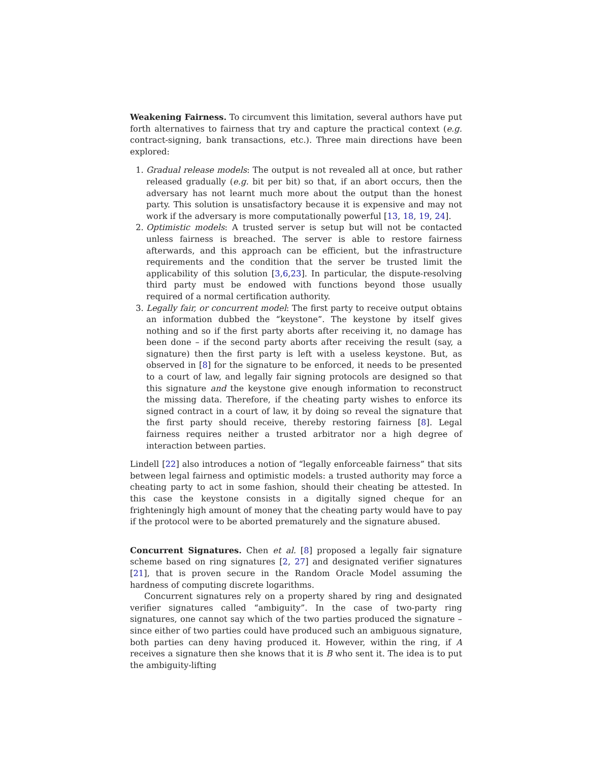Weakening Fairness. To circumvent this limitation, several authors have put forth alternatives to fairness that try and capture the practical context (e.g. contract-signing, bank transactions, etc.). Three main directions have been explored:
1. Gradual release models: The output is not revealed all at once, but rather released gradually (e.g. bit per bit) so that, if an abort occurs, then the adversary has not learnt much more about the output than the honest party. This solution is unsatisfactory because it is expensive and may not work if the adversary is more computationally powerful [13, 18, 19, 24].
2. Optimistic models: A trusted server is setup but will not be contacted unless fairness is breached. The server is able to restore fairness afterwards, and this approach can be efficient, but the infrastructure requirements and the condition that the server be trusted limit the applicability of this solution [3,6,23]. In particular, the dispute-resolving third party must be endowed with functions beyond those usually required of a normal certification authority.
3. Legally fair, or concurrent model: The first party to receive output obtains an information dubbed the “keystone”. The keystone by itself gives nothing and so if the first party aborts after receiving it, no damage has been done – if the second party aborts after receiving the result (say, a signature) then the first party is left with a useless keystone. But, as observed in [8] for the signature to be enforced, it needs to be presented to a court of law, and legally fair signing protocols are designed so that this signature and the keystone give enough information to reconstruct the missing data. Therefore, if the cheating party wishes to enforce its signed contract in a court of law, it by doing so reveal the signature that the first party should receive, thereby restoring fairness [8]. Legal fairness requires neither a trusted arbitrator nor a high degree of interaction between parties.
Lindell [22] also introduces a notion of “legally enforceable fairness” that sits between legal fairness and optimistic models: a trusted authority may force a cheating party to act in some fashion, should their cheating be attested. In this case the keystone consists in a digitally signed cheque for an frighteningly high amount of money that the cheating party would have to pay if the protocol were to be aborted prematurely and the signature abused.
Concurrent Signatures. Chen et al. [8] proposed a legally fair signature scheme based on ring signatures [2, 27] and designated verifier signatures [21], that is proven secure in the Random Oracle Model assuming the hardness of computing discrete logarithms.
Concurrent signatures rely on a property shared by ring and designated verifier signatures called “ambiguity”. In the case of two-party ring signatures, one cannot say which of the two parties produced the signature – since either of two parties could have produced such an ambiguous signature, both parties can deny having produced it. However, within the ring, if A receives a signature then she knows that it is B who sent it. The idea is to put the ambiguity-lifting